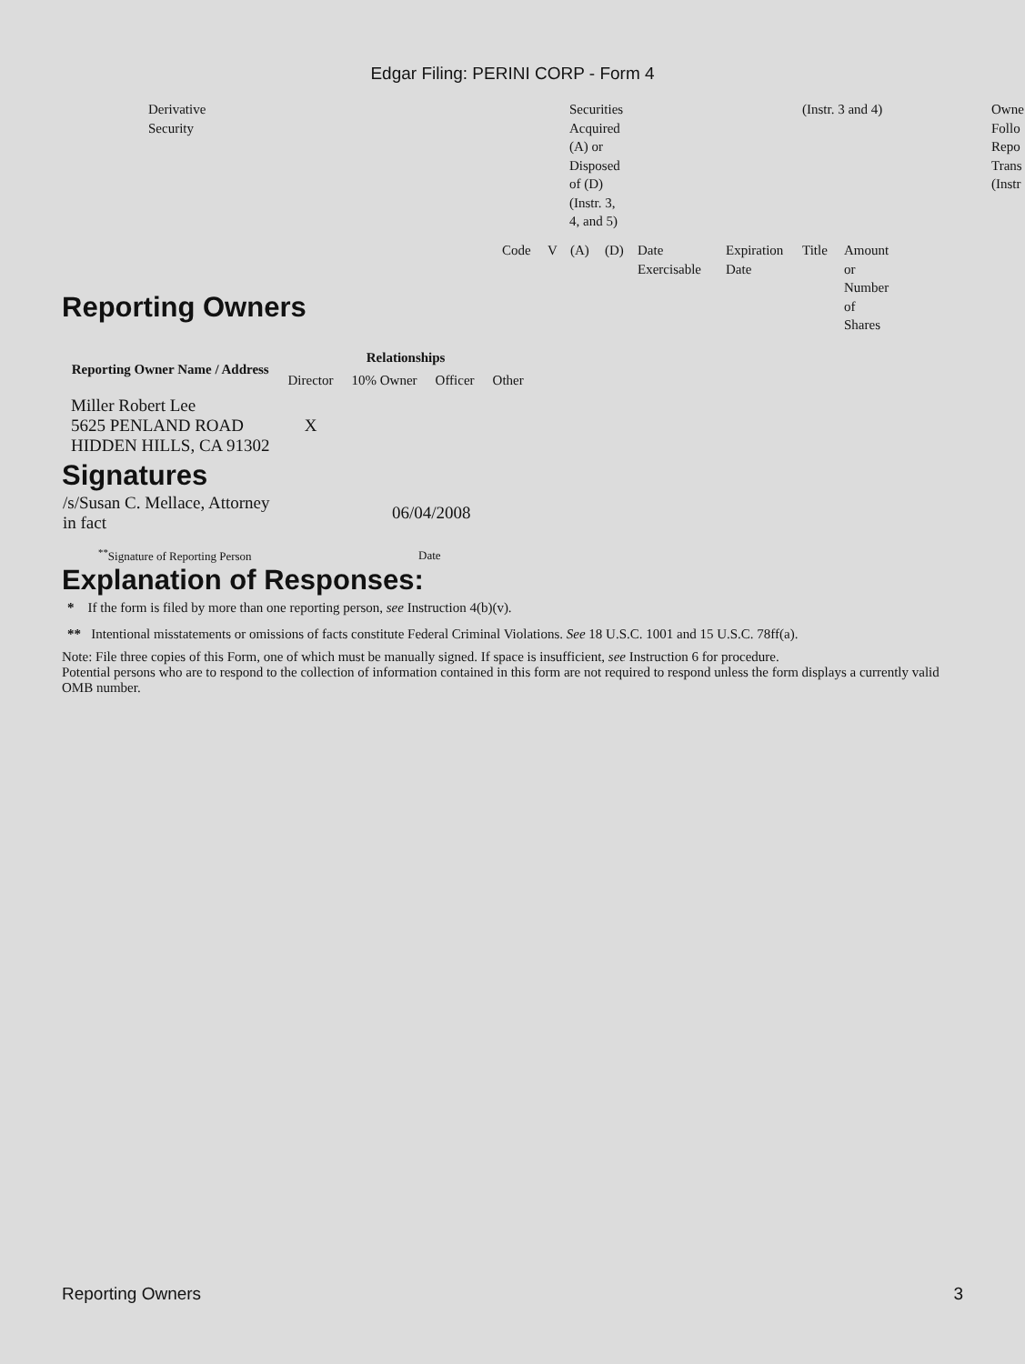Edgar Filing: PERINI CORP - Form 4
Derivative
Security
Securities
Acquired
(A) or
Disposed
of (D)
(Instr. 3,
4, and 5)
(Instr. 3 and 4)
Owne
Follo
Repo
Trans
(Instr
Code V (A) (D)
Date
Exercisable
Expiration
Date
Title
Amount
or
Number
of
Shares
Reporting Owners
| Reporting Owner Name / Address | Relationships | | | |
| --- | --- | --- | --- | --- |
| | Director | 10% Owner | Officer | Other |
| Miller Robert Lee 5625 PENLAND ROAD HIDDEN HILLS, CA 91302 | X | | | |
Signatures
| /s/Susan C. Mellace, Attorney in fact | 06/04/2008 |
| <sup>**</sup> Signature of Reporting Person | Date |
Explanation of Responses:
* If the form is filed by more than one reporting person, see Instruction 4(b)(v).
** Intentional misstatements or omissions of facts constitute Federal Criminal Violations. See 18 U.S.C. 1001 and 15 U.S.C. 78ff(a).
Note: File three copies of this Form, one of which must be manually signed. If space is insufficient, see Instruction 6 for procedure.
Potential persons who are to respond to the collection of information contained in this form are not required to respond unless the form displays a currently valid OMB number.
Reporting Owners 3